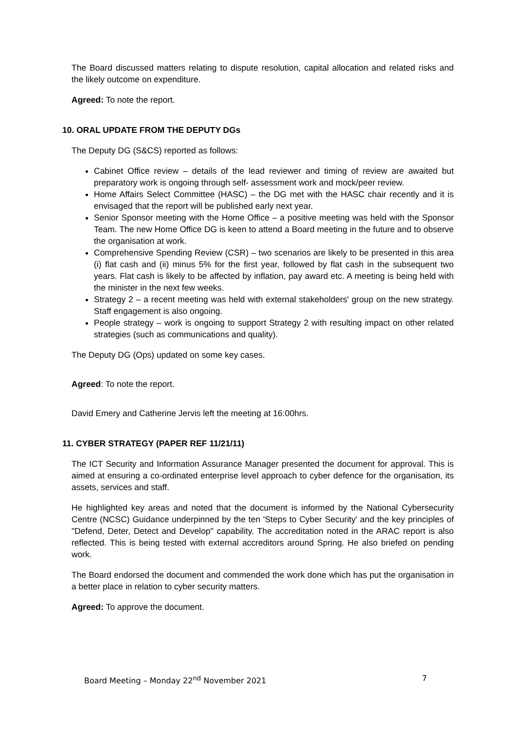The Board discussed matters relating to dispute resolution, capital allocation and related risks and the likely outcome on expenditure.
Agreed: To note the report.
10. ORAL UPDATE FROM THE DEPUTY DGs
The Deputy DG (S&CS) reported as follows:
Cabinet Office review – details of the lead reviewer and timing of review are awaited but preparatory work is ongoing through self- assessment work and mock/peer review.
Home Affairs Select Committee (HASC) – the DG met with the HASC chair recently and it is envisaged that the report will be published early next year.
Senior Sponsor meeting with the Home Office – a positive meeting was held with the Sponsor Team. The new Home Office DG is keen to attend a Board meeting in the future and to observe the organisation at work.
Comprehensive Spending Review (CSR) – two scenarios are likely to be presented in this area (i) flat cash and (ii) minus 5% for the first year, followed by flat cash in the subsequent two years. Flat cash is likely to be affected by inflation, pay award etc. A meeting is being held with the minister in the next few weeks.
Strategy 2 – a recent meeting was held with external stakeholders' group on the new strategy. Staff engagement is also ongoing.
People strategy – work is ongoing to support Strategy 2 with resulting impact on other related strategies (such as communications and quality).
The Deputy DG (Ops) updated on some key cases.
Agreed: To note the report.
David Emery and Catherine Jervis left the meeting at 16:00hrs.
11. CYBER STRATEGY (PAPER REF 11/21/11)
The ICT Security and Information Assurance Manager presented the document for approval. This is aimed at ensuring a co-ordinated enterprise level approach to cyber defence for the organisation, its assets, services and staff.
He highlighted key areas and noted that the document is informed by the National Cybersecurity Centre (NCSC) Guidance underpinned by the ten 'Steps to Cyber Security' and the key principles of "Defend, Deter, Detect and Develop" capability. The accreditation noted in the ARAC report is also reflected. This is being tested with external accreditors around Spring. He also briefed on pending work.
The Board endorsed the document and commended the work done which has put the organisation in a better place in relation to cyber security matters.
Agreed: To approve the document.
Board Meeting – Monday 22<sup>nd</sup> November 2021 7